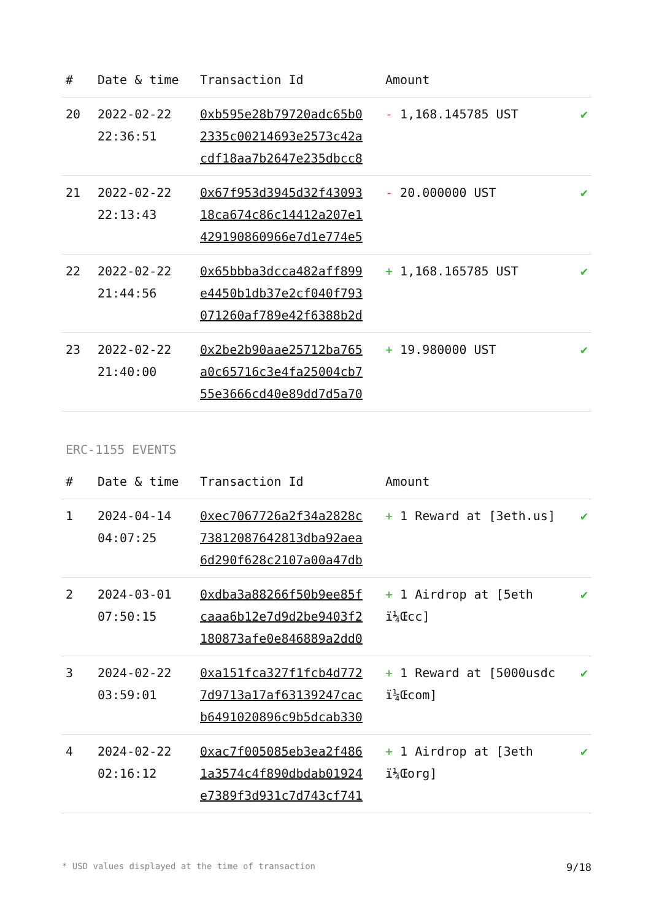| # | Date & time | Transaction Id | Amount | |
| --- | --- | --- | --- | --- |
| 20 | 2022-02-22 22:36:51 | 0xb595e28b79720adc65b0 2335c00214693e2573c42a cdf18aa7b2647e235dbcc8 | - 1,168.145785 UST | ✔ |
| 21 | 2022-02-22 22:13:43 | 0x67f953d3945d32f43093 18ca674c86c14412a207e1 429190860966e7d1e774e5 | - 20.000000 UST | ✔ |
| 22 | 2022-02-22 21:44:56 | 0x65bbba3dcca482aff899 e4450b1db37e2cf040f793 071260af789e42f6388b2d | + 1,168.165785 UST | ✔ |
| 23 | 2022-02-22 21:40:00 | 0x2be2b90aae25712ba765 a0c65716c3e4fa25004cb7 55e3666cd40e89dd7d5a70 | + 19.980000 UST | ✔ |
ERC-1155 EVENTS
| # | Date & time | Transaction Id | Amount | |
| --- | --- | --- | --- | --- |
| 1 | 2024-04-14 04:07:25 | 0xec7067726a2f34a2828c 73812087642813dba92aea 6d290f628c2107a00a47db | + 1 Reward at [3eth.us] | ✔ |
| 2 | 2024-03-01 07:50:15 | 0xdba3a88266f50b9ee85f caaa6b12e7d9d2be9403f2 180873afe0e846889a2dd0 | + 1 Airdrop at [5eth ï¼Œcc] | ✔ |
| 3 | 2024-02-22 03:59:01 | 0xa151fca327f1fcb4d772 7d9713a17af63139247cac b6491020896c9b5dcab330 | + 1 Reward at [5000usdc ï¼Œcom] | ✔ |
| 4 | 2024-02-22 02:16:12 | 0xac7f005085eb3ea2f486 1a3574c4f890dbdab01924 e7389f3d931c7d743cf741 | + 1 Airdrop at [3eth ï¼Œorg] | ✔ |
* USD values displayed at the time of transaction 9/18